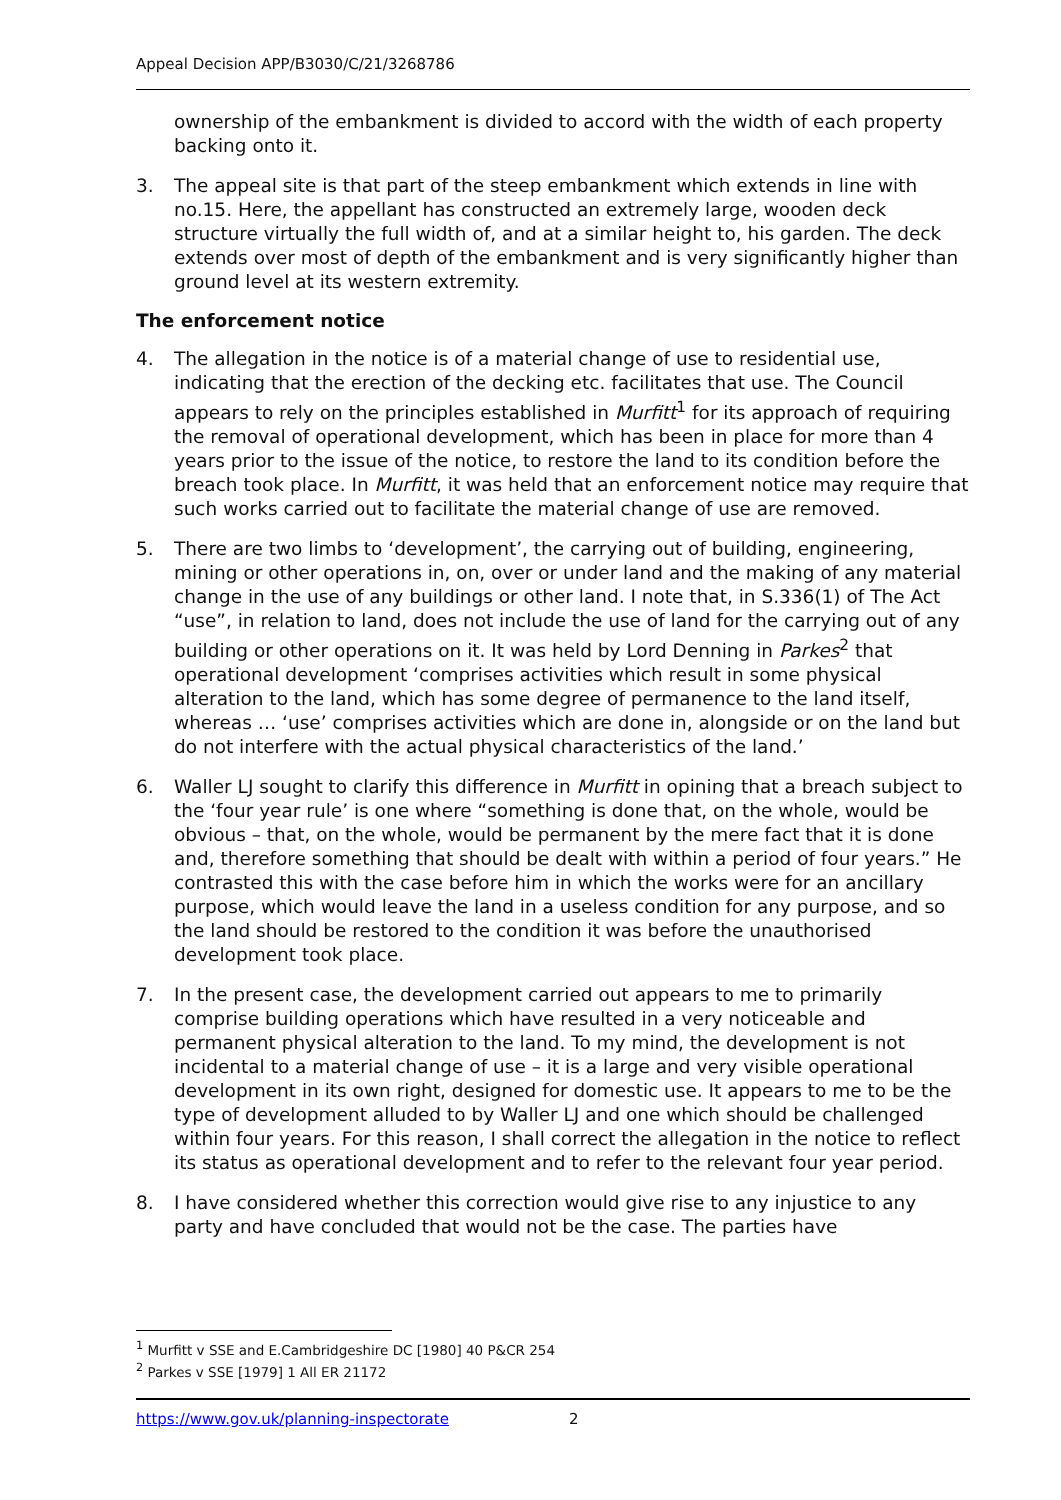Appeal Decision APP/B3030/C/21/3268786
ownership of the embankment is divided to accord with the width of each property backing onto it.
3. The appeal site is that part of the steep embankment which extends in line with no.15. Here, the appellant has constructed an extremely large, wooden deck structure virtually the full width of, and at a similar height to, his garden. The deck extends over most of depth of the embankment and is very significantly higher than ground level at its western extremity.
The enforcement notice
4. The allegation in the notice is of a material change of use to residential use, indicating that the erection of the decking etc. facilitates that use. The Council appears to rely on the principles established in Murfitt<sup>1</sup> for its approach of requiring the removal of operational development, which has been in place for more than 4 years prior to the issue of the notice, to restore the land to its condition before the breach took place. In Murfitt, it was held that an enforcement notice may require that such works carried out to facilitate the material change of use are removed.
5. There are two limbs to ‘development’, the carrying out of building, engineering, mining or other operations in, on, over or under land and the making of any material change in the use of any buildings or other land. I note that, in S.336(1) of The Act “use”, in relation to land, does not include the use of land for the carrying out of any building or other operations on it. It was held by Lord Denning in Parkes<sup>2</sup> that operational development ‘comprises activities which result in some physical alteration to the land, which has some degree of permanence to the land itself, whereas … ‘use’ comprises activities which are done in, alongside or on the land but do not interfere with the actual physical characteristics of the land.’
6. Waller LJ sought to clarify this difference in Murfitt in opining that a breach subject to the ‘four year rule’ is one where “something is done that, on the whole, would be obvious – that, on the whole, would be permanent by the mere fact that it is done and, therefore something that should be dealt with within a period of four years.” He contrasted this with the case before him in which the works were for an ancillary purpose, which would leave the land in a useless condition for any purpose, and so the land should be restored to the condition it was before the unauthorised development took place.
7. In the present case, the development carried out appears to me to primarily comprise building operations which have resulted in a very noticeable and permanent physical alteration to the land. To my mind, the development is not incidental to a material change of use – it is a large and very visible operational development in its own right, designed for domestic use. It appears to me to be the type of development alluded to by Waller LJ and one which should be challenged within four years. For this reason, I shall correct the allegation in the notice to reflect its status as operational development and to refer to the relevant four year period.
8. I have considered whether this correction would give rise to any injustice to any party and have concluded that would not be the case. The parties have
<sup>1</sup> Murfitt v SSE and E.Cambridgeshire DC [1980] 40 P&CR 254
<sup>2</sup> Parkes v SSE [1979] 1 All ER 21172
https://www.gov.uk/planning-inspectorate 2